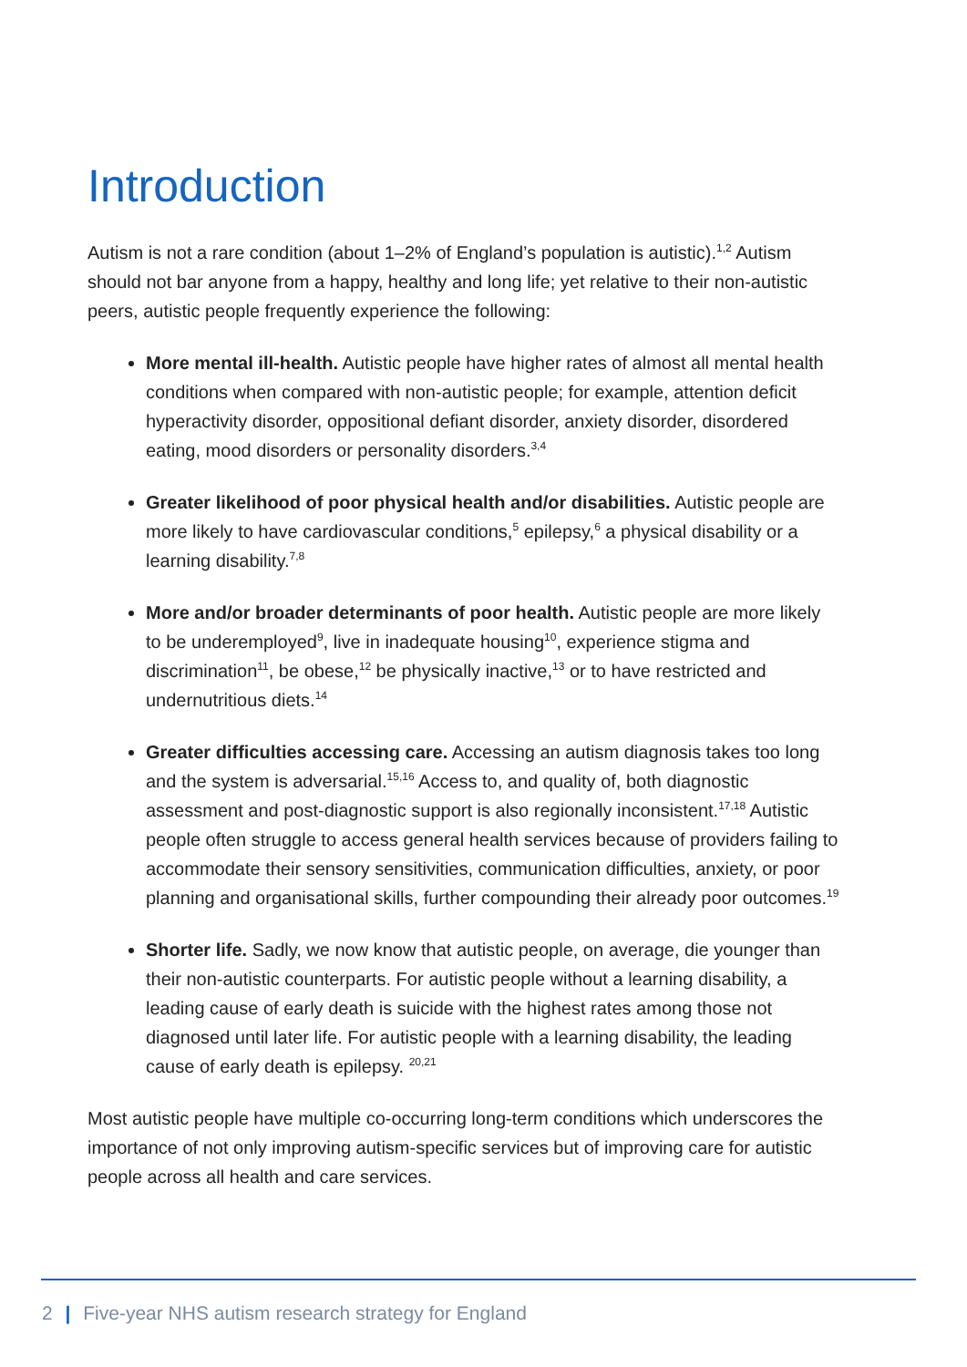Introduction
Autism is not a rare condition (about 1–2% of England’s population is autistic).<sup>1,2</sup> Autism should not bar anyone from a happy, healthy and long life; yet relative to their non-autistic peers, autistic people frequently experience the following:
More mental ill-health. Autistic people have higher rates of almost all mental health conditions when compared with non-autistic people; for example, attention deficit hyperactivity disorder, oppositional defiant disorder, anxiety disorder, disordered eating, mood disorders or personality disorders.<sup>3,4</sup>
Greater likelihood of poor physical health and/or disabilities. Autistic people are more likely to have cardiovascular conditions,<sup>5</sup> epilepsy,<sup>6</sup> a physical disability or a learning disability.<sup>7,8</sup>
More and/or broader determinants of poor health. Autistic people are more likely to be underemployed<sup>9</sup>, live in inadequate housing<sup>10</sup>, experience stigma and discrimination<sup>11</sup>, be obese,<sup>12</sup> be physically inactive,<sup>13</sup> or to have restricted and undernutritious diets.<sup>14</sup>
Greater difficulties accessing care. Accessing an autism diagnosis takes too long and the system is adversarial.<sup>15,16</sup> Access to, and quality of, both diagnostic assessment and post-diagnostic support is also regionally inconsistent.<sup>17,18</sup> Autistic people often struggle to access general health services because of providers failing to accommodate their sensory sensitivities, communication difficulties, anxiety, or poor planning and organisational skills, further compounding their already poor outcomes.<sup>19</sup>
Shorter life. Sadly, we now know that autistic people, on average, die younger than their non-autistic counterparts. For autistic people without a learning disability, a leading cause of early death is suicide with the highest rates among those not diagnosed until later life. For autistic people with a learning disability, the leading cause of early death is epilepsy. <sup>20,21</sup>
Most autistic people have multiple co-occurring long-term conditions which underscores the importance of not only improving autism-specific services but of improving care for autistic people across all health and care services.
2 | Five-year NHS autism research strategy for England